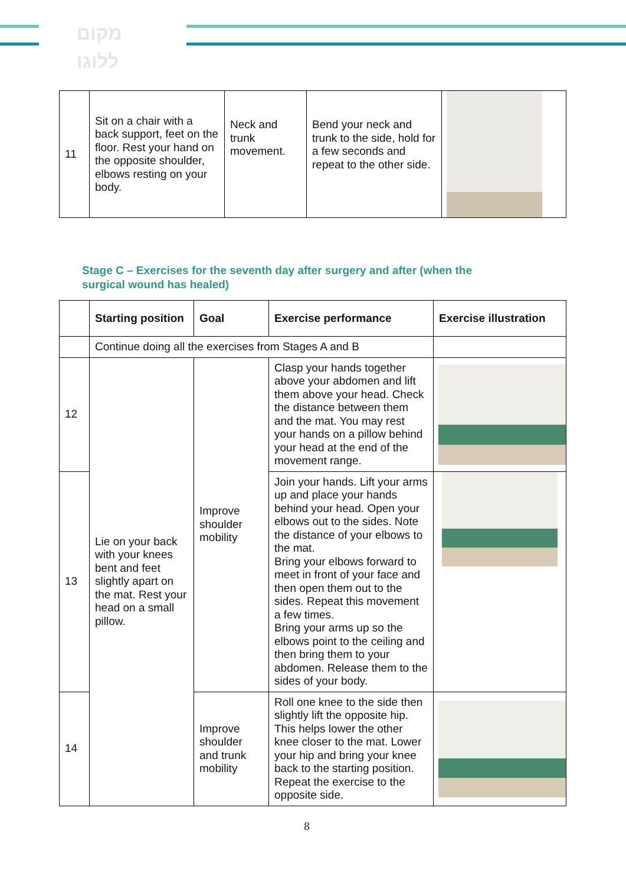מקום
ללוגו
| 11 | Sit on a chair with a back support, feet on the floor. Rest your hand on the opposite shoulder, elbows resting on your body. | Neck and trunk movement. | Bend your neck and trunk to the side, hold for a few seconds and repeat to the other side. | |
Stage C – Exercises for the seventh day after surgery and after (when the surgical wound has healed)
| | Starting position | Goal | Exercise performance | Exercise illustration |
| --- | --- | --- | --- | --- |
| | Continue doing all the exercises from Stages A and B | | | |
| 12 | Lie on your back with your knees bent and feet slightly apart on the mat. Rest your head on a small pillow. | Improve shoulder mobility | Clasp your hands together above your abdomen and lift them above your head. Check the distance between them and the mat. You may rest your hands on a pillow behind your head at the end of the movement range. | |
| 13 | | | Join your hands. Lift your arms up and place your hands behind your head. Open your elbows out to the sides. Note the distance of your elbows to the mat. Bring your elbows forward to meet in front of your face and then open them out to the sides. Repeat this movement a few times. Bring your arms up so the elbows point to the ceiling and then bring them to your abdomen. Release them to the sides of your body. | |
| 14 | | Improve shoulder and trunk mobility | Roll one knee to the side then slightly lift the opposite hip. This helps lower the other knee closer to the mat. Lower your hip and bring your knee back to the starting position. Repeat the exercise to the opposite side. | |
8